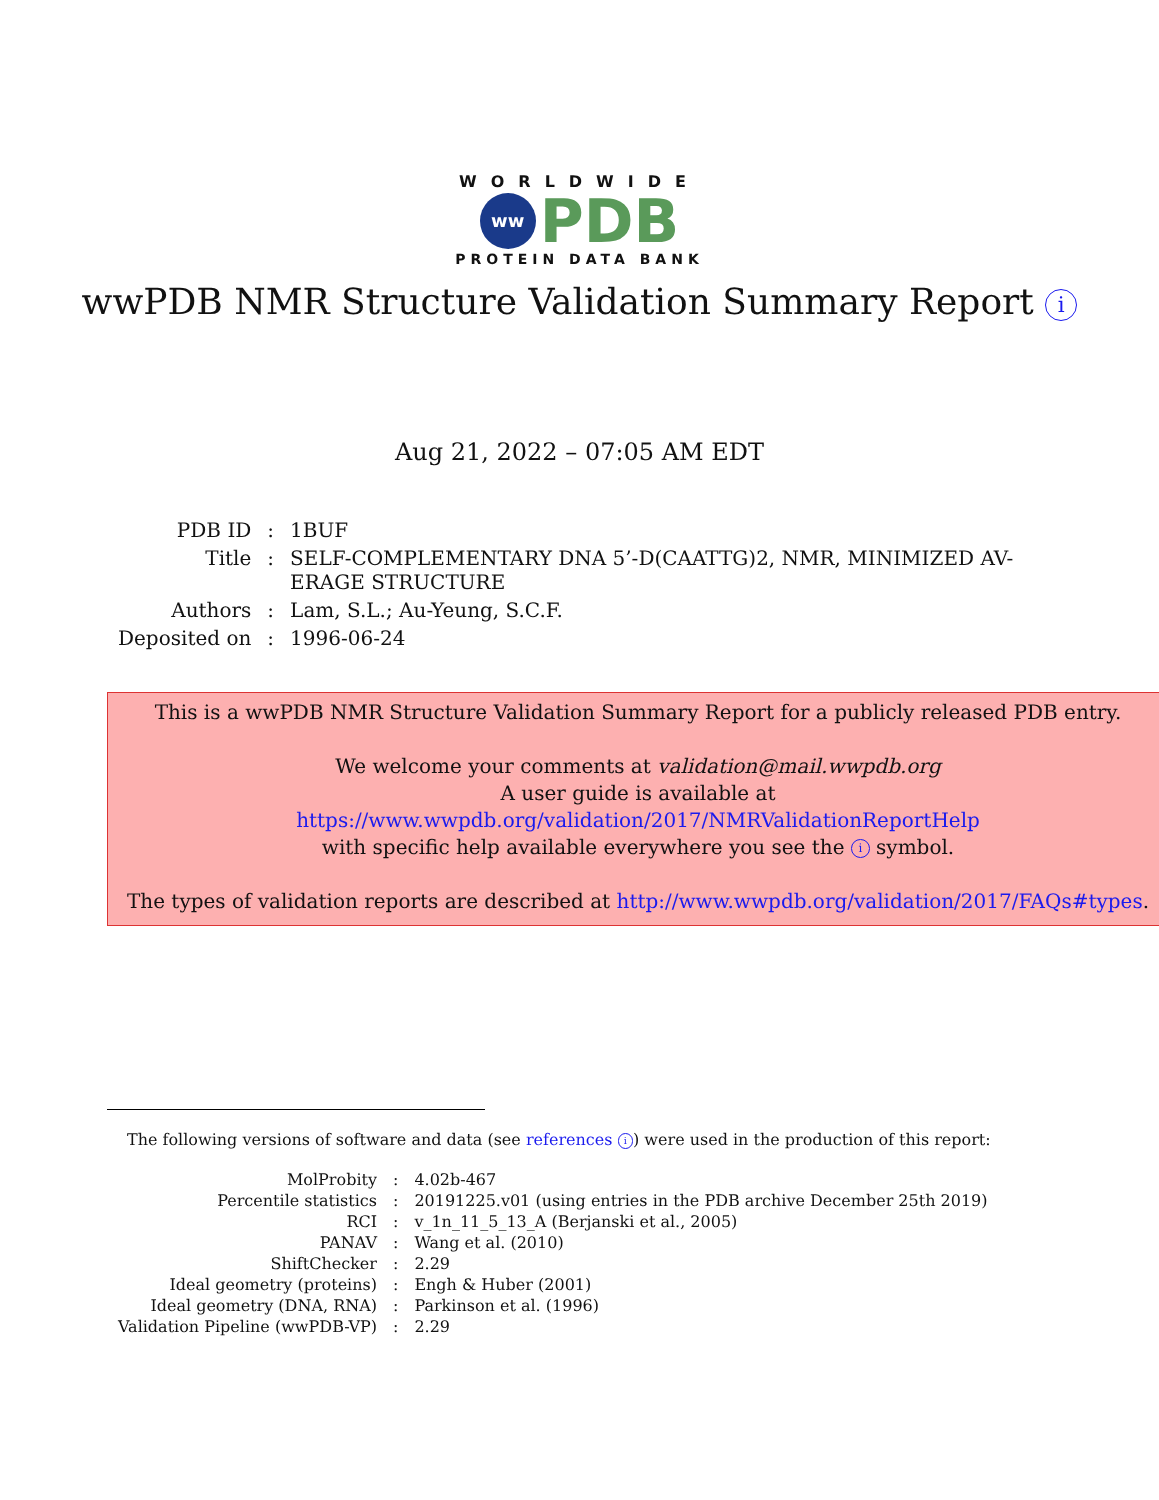WORLDWIDE
ww
PDB
PROTEIN DATA BANK
wwPDB NMR Structure Validation Summary Report i
Aug 21, 2022 – 07:05 AM EDT
| PDB ID | : | 1BUF |
| Title | : | SELF-COMPLEMENTARY DNA 5’-D(CAATTG)2, NMR, MINIMIZED AV- ERAGE STRUCTURE |
| Authors | : | Lam, S.L.; Au-Yeung, S.C.F. |
| Deposited on | : | 1996-06-24 |
This is a wwPDB NMR Structure Validation Summary Report for a publicly released PDB entry.
We welcome your comments at validation@mail.wwpdb.org
A user guide is available at
https://www.wwpdb.org/validation/2017/NMRValidationReportHelp
with specific help available everywhere you see the i symbol.
The types of validation reports are described at http://www.wwpdb.org/validation/2017/FAQs#types.
The following versions of software and data (see references i) were used in the production of this report:
| MolProbity | : | 4.02b-467 |
| Percentile statistics | : | 20191225.v01 (using entries in the PDB archive December 25th 2019) |
| RCI | : | v_1n_11_5_13_A (Berjanski et al., 2005) |
| PANAV | : | Wang et al. (2010) |
| ShiftChecker | : | 2.29 |
| Ideal geometry (proteins) | : | Engh & Huber (2001) |
| Ideal geometry (DNA, RNA) | : | Parkinson et al. (1996) |
| Validation Pipeline (wwPDB-VP) | : | 2.29 |